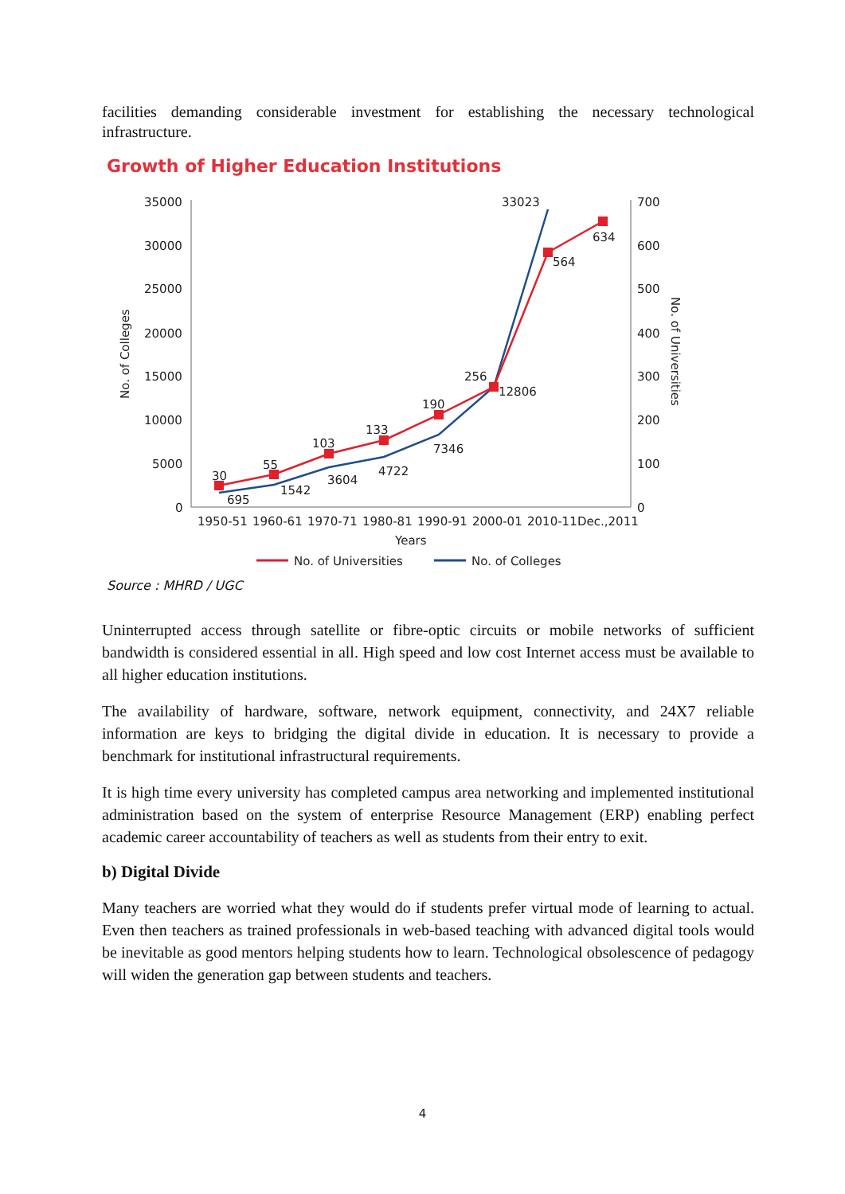facilities demanding considerable investment for establishing the necessary technological infrastructure.
Growth of Higher Education Institutions
35000
30000
25000
20000
15000
10000
5000
0
700
600
500
400
300
200
100
0
No. of Colleges
No. of Universities
30
55
103
133
190
256
564
634
695
1542
3604
4722
7346
12806
33023
1950-51
1960-61
1970-71
1980-81
1990-91
2000-01
2010-11
Dec.,2011
Years
No. of Universities
No. of Colleges
Source : MHRD / UGC
Uninterrupted access through satellite or fibre-optic circuits or mobile networks of sufficient bandwidth is considered essential in all. High speed and low cost Internet access must be available to all higher education institutions.
The availability of hardware, software, network equipment, connectivity, and 24X7 reliable information are keys to bridging the digital divide in education. It is necessary to provide a benchmark for institutional infrastructural requirements.
It is high time every university has completed campus area networking and implemented institutional administration based on the system of enterprise Resource Management (ERP) enabling perfect academic career accountability of teachers as well as students from their entry to exit.
b) Digital Divide
Many teachers are worried what they would do if students prefer virtual mode of learning to actual. Even then teachers as trained professionals in web-based teaching with advanced digital tools would be inevitable as good mentors helping students how to learn. Technological obsolescence of pedagogy will widen the generation gap between students and teachers.
4